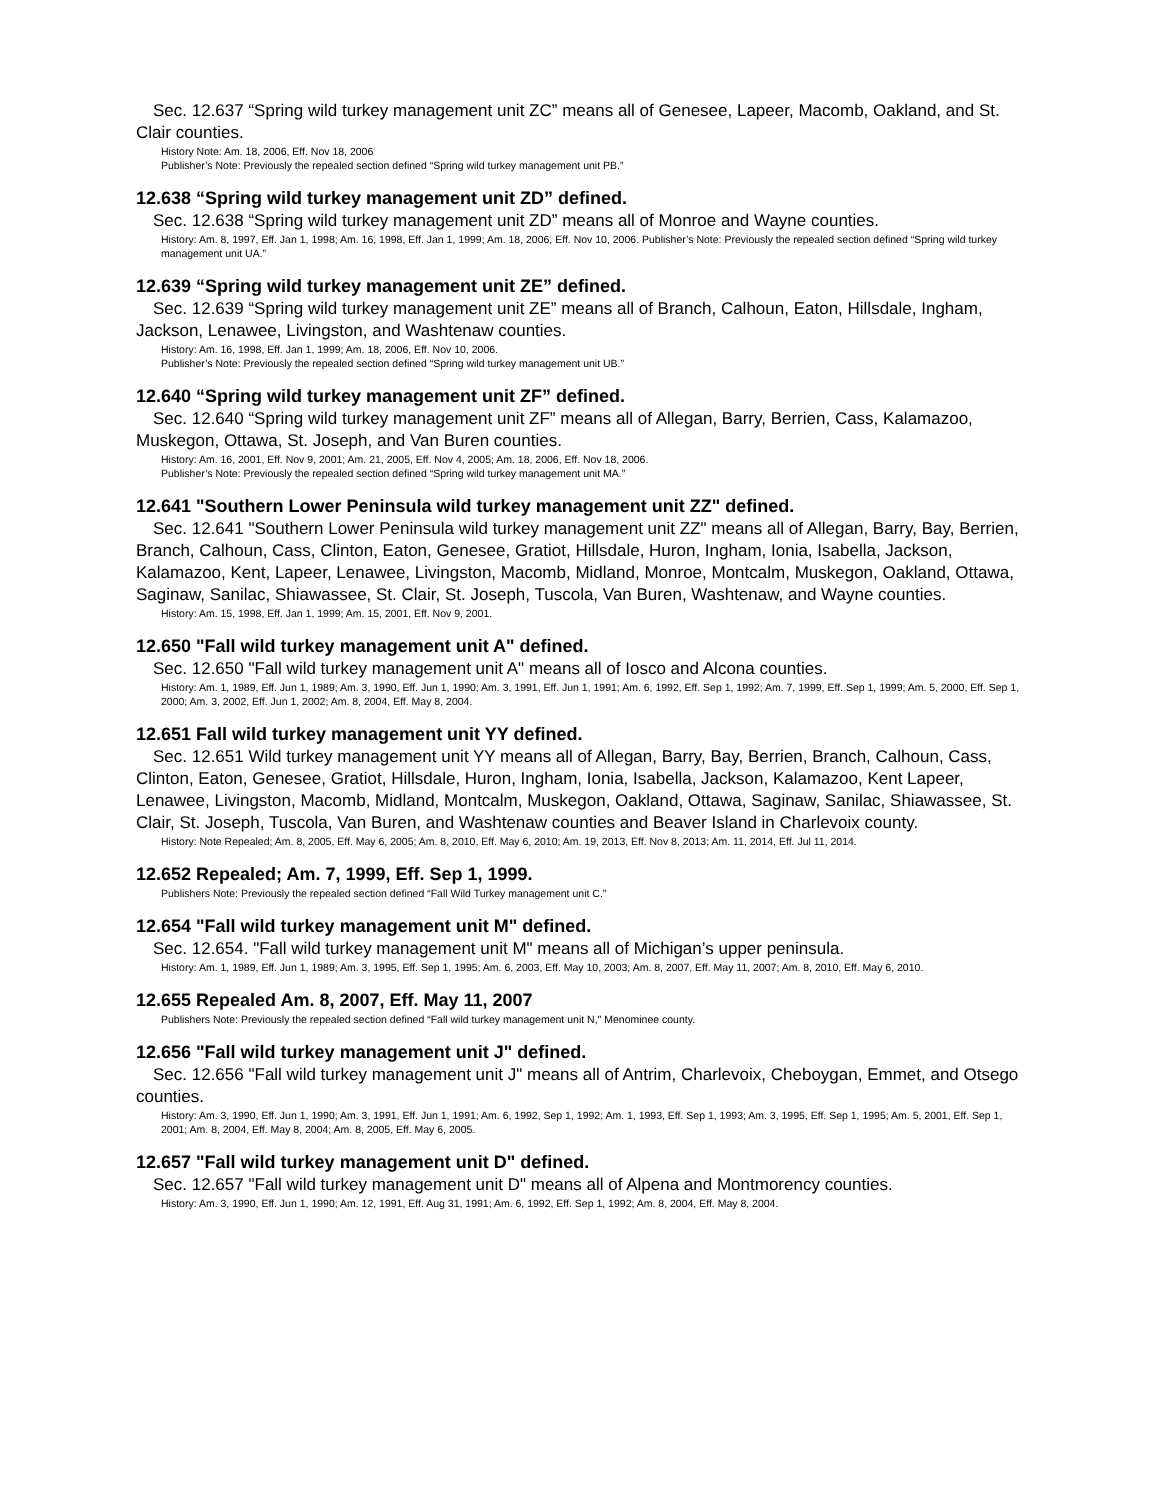Sec. 12.637 “Spring wild turkey management unit ZC” means all of Genesee, Lapeer, Macomb, Oakland, and St. Clair counties.
History Note: Am. 18, 2006, Eff. Nov 18, 2006
Publisher’s Note: Previously the repealed section defined “Spring wild turkey management unit PB.”
12.638 “Spring wild turkey management unit ZD” defined.
Sec. 12.638 “Spring wild turkey management unit ZD” means all of Monroe and Wayne counties.
History: Am. 8, 1997, Eff. Jan 1, 1998; Am. 16, 1998, Eff. Jan 1, 1999; Am. 18, 2006, Eff. Nov 10, 2006. Publisher’s Note: Previously the repealed section defined “Spring wild turkey management unit UA.”
12.639 “Spring wild turkey management unit ZE” defined.
Sec. 12.639 “Spring wild turkey management unit ZE” means all of Branch, Calhoun, Eaton, Hillsdale, Ingham, Jackson, Lenawee, Livingston, and Washtenaw counties.
History: Am. 16, 1998, Eff. Jan 1, 1999; Am. 18, 2006, Eff. Nov 10, 2006.
Publisher’s Note: Previously the repealed section defined “Spring wild turkey management unit UB.”
12.640 “Spring wild turkey management unit ZF” defined.
Sec. 12.640 “Spring wild turkey management unit ZF” means all of Allegan, Barry, Berrien, Cass, Kalamazoo, Muskegon, Ottawa, St. Joseph, and Van Buren counties.
History: Am. 16, 2001, Eff. Nov 9, 2001; Am. 21, 2005, Eff. Nov 4, 2005; Am. 18, 2006, Eff. Nov 18, 2006.
Publisher’s Note: Previously the repealed section defined “Spring wild turkey management unit MA.”
12.641 "Southern Lower Peninsula wild turkey management unit ZZ" defined.
Sec. 12.641 "Southern Lower Peninsula wild turkey management unit ZZ" means all of Allegan, Barry, Bay, Berrien, Branch, Calhoun, Cass, Clinton, Eaton, Genesee, Gratiot, Hillsdale, Huron, Ingham, Ionia, Isabella, Jackson, Kalamazoo, Kent, Lapeer, Lenawee, Livingston, Macomb, Midland, Monroe, Montcalm, Muskegon, Oakland, Ottawa, Saginaw, Sanilac, Shiawassee, St. Clair, St. Joseph, Tuscola, Van Buren, Washtenaw, and Wayne counties.
History: Am. 15, 1998, Eff. Jan 1, 1999; Am. 15, 2001, Eff. Nov 9, 2001.
12.650 "Fall wild turkey management unit A" defined.
Sec. 12.650 "Fall wild turkey management unit A" means all of Iosco and Alcona counties.
History: Am. 1, 1989, Eff. Jun 1, 1989; Am. 3, 1990, Eff. Jun 1, 1990; Am. 3, 1991, Eff. Jun 1, 1991; Am. 6, 1992, Eff. Sep 1, 1992; Am. 7, 1999, Eff. Sep 1, 1999; Am. 5, 2000, Eff. Sep 1, 2000; Am. 3, 2002, Eff. Jun 1, 2002; Am. 8, 2004, Eff. May 8, 2004.
12.651 Fall wild turkey management unit YY defined.
Sec. 12.651 Wild turkey management unit YY means all of Allegan, Barry, Bay, Berrien, Branch, Calhoun, Cass, Clinton, Eaton, Genesee, Gratiot, Hillsdale, Huron, Ingham, Ionia, Isabella, Jackson, Kalamazoo, Kent Lapeer, Lenawee, Livingston, Macomb, Midland, Montcalm, Muskegon, Oakland, Ottawa, Saginaw, Sanilac, Shiawassee, St. Clair, St. Joseph, Tuscola, Van Buren, and Washtenaw counties and Beaver Island in Charlevoix county.
History: Note Repealed; Am. 8, 2005, Eff. May 6, 2005; Am. 8, 2010, Eff. May 6, 2010; Am. 19, 2013, Eff. Nov 8, 2013; Am. 11, 2014, Eff. Jul 11, 2014.
12.652 Repealed; Am. 7, 1999, Eff. Sep 1, 1999.
Publishers Note: Previously the repealed section defined “Fall Wild Turkey management unit C.”
12.654 "Fall wild turkey management unit M" defined.
Sec. 12.654. "Fall wild turkey management unit M" means all of Michigan’s upper peninsula.
History: Am. 1, 1989, Eff. Jun 1, 1989; Am. 3, 1995, Eff. Sep 1, 1995; Am. 6, 2003, Eff. May 10, 2003; Am. 8, 2007, Eff. May 11, 2007; Am. 8, 2010, Eff. May 6, 2010.
12.655 Repealed Am. 8, 2007, Eff. May 11, 2007
Publishers Note: Previously the repealed section defined “Fall wild turkey management unit N," Menominee county.
12.656 "Fall wild turkey management unit J" defined.
Sec. 12.656 "Fall wild turkey management unit J" means all of Antrim, Charlevoix, Cheboygan, Emmet, and Otsego counties.
History: Am. 3, 1990, Eff. Jun 1, 1990; Am. 3, 1991, Eff. Jun 1, 1991; Am. 6, 1992, Sep 1, 1992; Am. 1, 1993, Eff. Sep 1, 1993; Am. 3, 1995, Eff. Sep 1, 1995; Am. 5, 2001, Eff. Sep 1, 2001; Am. 8, 2004, Eff. May 8, 2004; Am. 8, 2005, Eff. May 6, 2005.
12.657 "Fall wild turkey management unit D" defined.
Sec. 12.657 "Fall wild turkey management unit D" means all of Alpena and Montmorency counties.
History: Am. 3, 1990, Eff. Jun 1, 1990; Am. 12, 1991, Eff. Aug 31, 1991; Am. 6, 1992, Eff. Sep 1, 1992; Am. 8, 2004, Eff. May 8, 2004.